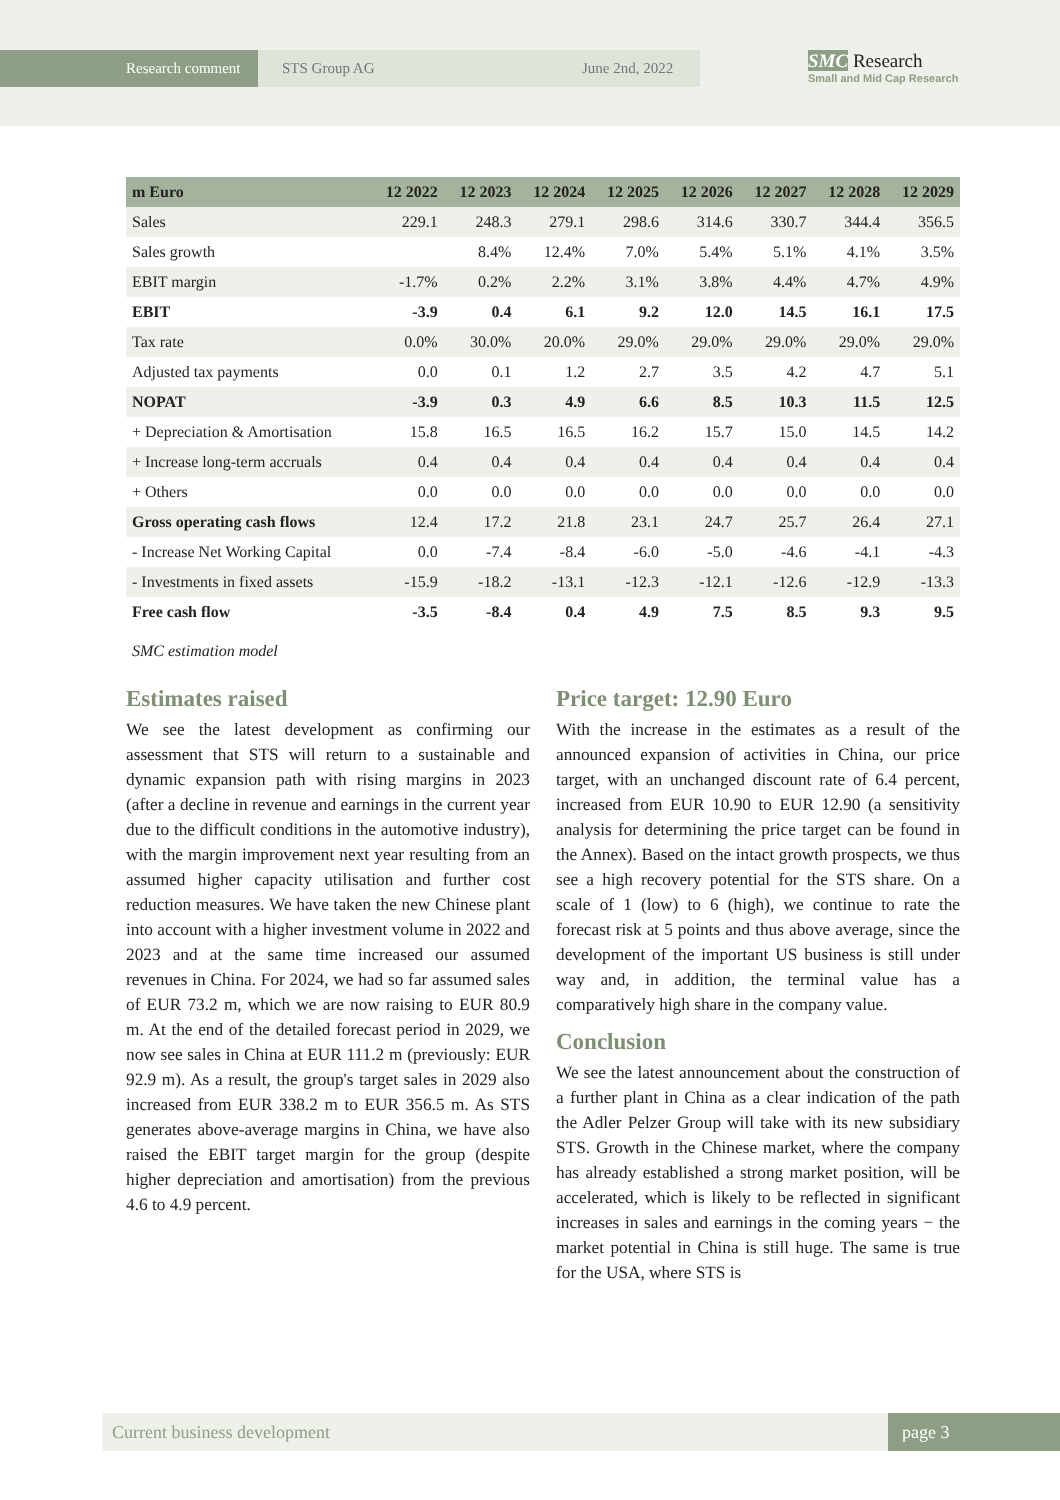Research comment STS Group AG June 2nd, 2022
SMC Research
Small and Mid Cap Research
| m Euro | 12 2022 | 12 2023 | 12 2024 | 12 2025 | 12 2026 | 12 2027 | 12 2028 | 12 2029 |
| --- | --- | --- | --- | --- | --- | --- | --- | --- |
| Sales | 229.1 | 248.3 | 279.1 | 298.6 | 314.6 | 330.7 | 344.4 | 356.5 |
| Sales growth | | 8.4% | 12.4% | 7.0% | 5.4% | 5.1% | 4.1% | 3.5% |
| EBIT margin | -1.7% | 0.2% | 2.2% | 3.1% | 3.8% | 4.4% | 4.7% | 4.9% |
| EBIT | -3.9 | 0.4 | 6.1 | 9.2 | 12.0 | 14.5 | 16.1 | 17.5 |
| Tax rate | 0.0% | 30.0% | 20.0% | 29.0% | 29.0% | 29.0% | 29.0% | 29.0% |
| Adjusted tax payments | 0.0 | 0.1 | 1.2 | 2.7 | 3.5 | 4.2 | 4.7 | 5.1 |
| NOPAT | -3.9 | 0.3 | 4.9 | 6.6 | 8.5 | 10.3 | 11.5 | 12.5 |
| + Depreciation & Amortisation | 15.8 | 16.5 | 16.5 | 16.2 | 15.7 | 15.0 | 14.5 | 14.2 |
| + Increase long-term accruals | 0.4 | 0.4 | 0.4 | 0.4 | 0.4 | 0.4 | 0.4 | 0.4 |
| + Others | 0.0 | 0.0 | 0.0 | 0.0 | 0.0 | 0.0 | 0.0 | 0.0 |
| Gross operating cash flows | 12.4 | 17.2 | 21.8 | 23.1 | 24.7 | 25.7 | 26.4 | 27.1 |
| - Increase Net Working Capital | 0.0 | -7.4 | -8.4 | -6.0 | -5.0 | -4.6 | -4.1 | -4.3 |
| - Investments in fixed assets | -15.9 | -18.2 | -13.1 | -12.3 | -12.1 | -12.6 | -12.9 | -13.3 |
| Free cash flow | -3.5 | -8.4 | 0.4 | 4.9 | 7.5 | 8.5 | 9.3 | 9.5 |
SMC estimation model
Estimates raised
We see the latest development as confirming our assessment that STS will return to a sustainable and dynamic expansion path with rising margins in 2023 (after a decline in revenue and earnings in the current year due to the difficult conditions in the automotive industry), with the margin improvement next year resulting from an assumed higher capacity utilisation and further cost reduction measures. We have taken the new Chinese plant into account with a higher investment volume in 2022 and 2023 and at the same time increased our assumed revenues in China. For 2024, we had so far assumed sales of EUR 73.2 m, which we are now raising to EUR 80.9 m. At the end of the detailed forecast period in 2029, we now see sales in China at EUR 111.2 m (previously: EUR 92.9 m). As a result, the group's target sales in 2029 also increased from EUR 338.2 m to EUR 356.5 m. As STS generates above-average margins in China, we have also raised the EBIT target margin for the group (despite higher depreciation and amortisation) from the previous 4.6 to 4.9 percent.
Price target: 12.90 Euro
With the increase in the estimates as a result of the announced expansion of activities in China, our price target, with an unchanged discount rate of 6.4 percent, increased from EUR 10.90 to EUR 12.90 (a sensitivity analysis for determining the price target can be found in the Annex). Based on the intact growth prospects, we thus see a high recovery potential for the STS share. On a scale of 1 (low) to 6 (high), we continue to rate the forecast risk at 5 points and thus above average, since the development of the important US business is still under way and, in addition, the terminal value has a comparatively high share in the company value.
Conclusion
We see the latest announcement about the construction of a further plant in China as a clear indication of the path the Adler Pelzer Group will take with its new subsidiary STS. Growth in the Chinese market, where the company has already established a strong market position, will be accelerated, which is likely to be reflected in significant increases in sales and earnings in the coming years − the market potential in China is still huge. The same is true for the USA, where STS is
Current business development page 3